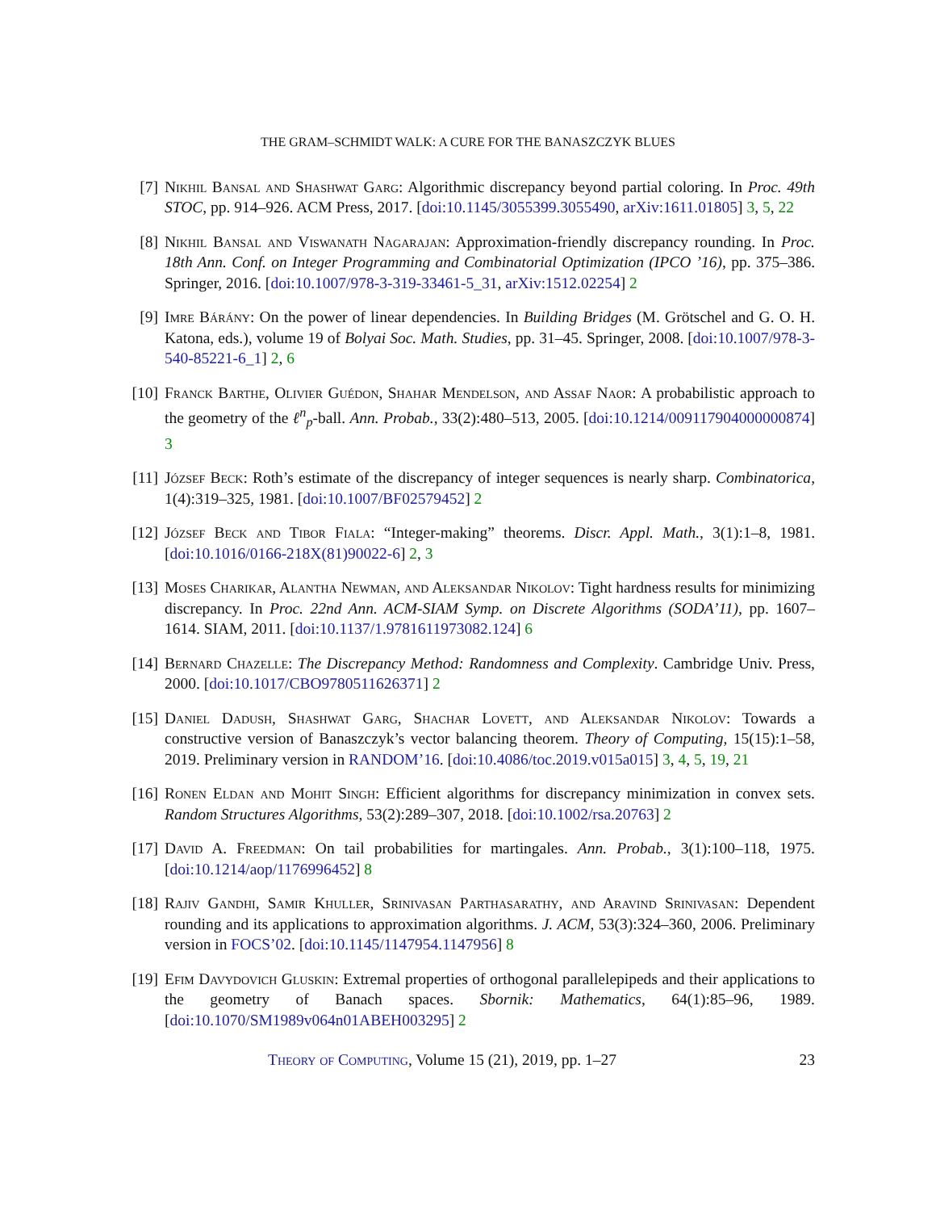THE GRAM–SCHMIDT WALK: A CURE FOR THE BANASZCZYK BLUES
[7] Nikhil Bansal and Shashwat Garg: Algorithmic discrepancy beyond partial coloring. In Proc. 49th STOC, pp. 914–926. ACM Press, 2017. [doi:10.1145/3055399.3055490, arXiv:1611.01805] 3, 5, 22
[8] Nikhil Bansal and Viswanath Nagarajan: Approximation-friendly discrepancy rounding. In Proc. 18th Ann. Conf. on Integer Programming and Combinatorial Optimization (IPCO ’16), pp. 375–386. Springer, 2016. [doi:10.1007/978-3-319-33461-5_31, arXiv:1512.02254] 2
[9] Imre Bárány: On the power of linear dependencies. In Building Bridges (M. Grötschel and G. O. H. Katona, eds.), volume 19 of Bolyai Soc. Math. Studies, pp. 31–45. Springer, 2008. [doi:10.1007/978-3-540-85221-6_1] 2, 6
[10]
Franck Barthe, Olivier Guédon, Shahar Mendelson, and Assaf Naor: A probabilistic approach to the geometry of the ℓ<sup>n</sup><sub>p</sub>-ball. Ann. Probab., 33(2):480–513, 2005. [doi:10.1214/009117904000000874] 3
[11]
József Beck: Roth’s estimate of the discrepancy of integer sequences is nearly sharp. Combinatorica, 1(4):319–325, 1981. [doi:10.1007/BF02579452] 2
[12]
József Beck and Tibor Fiala: “Integer-making” theorems. Discr. Appl. Math., 3(1):1–8, 1981. [doi:10.1016/0166-218X(81)90022-6] 2, 3
[13]
Moses Charikar, Alantha Newman, and Aleksandar Nikolov: Tight hardness results for minimizing discrepancy. In Proc. 22nd Ann. ACM-SIAM Symp. on Discrete Algorithms (SODA’11), pp. 1607–1614. SIAM, 2011. [doi:10.1137/1.9781611973082.124] 6
[14]
Bernard Chazelle: The Discrepancy Method: Randomness and Complexity. Cambridge Univ. Press, 2000. [doi:10.1017/CBO9780511626371] 2
[15]
Daniel Dadush, Shashwat Garg, Shachar Lovett, and Aleksandar Nikolov: Towards a constructive version of Banaszczyk’s vector balancing theorem. Theory of Computing, 15(15):1–58, 2019. Preliminary version in RANDOM’16. [doi:10.4086/toc.2019.v015a015] 3, 4, 5, 19, 21
[16]
Ronen Eldan and Mohit Singh: Efficient algorithms for discrepancy minimization in convex sets. Random Structures Algorithms, 53(2):289–307, 2018. [doi:10.1002/rsa.20763] 2
[17]
David A. Freedman: On tail probabilities for martingales. Ann. Probab., 3(1):100–118, 1975. [doi:10.1214/aop/1176996452] 8
[18]
Rajiv Gandhi, Samir Khuller, Srinivasan Parthasarathy, and Aravind Srinivasan: Dependent rounding and its applications to approximation algorithms. J. ACM, 53(3):324–360, 2006. Preliminary version in FOCS’02. [doi:10.1145/1147954.1147956] 8
[19]
Efim Davydovich Gluskin: Extremal properties of orthogonal parallelepipeds and their applications to the geometry of Banach spaces. Sbornik: Mathematics, 64(1):85–96, 1989. [doi:10.1070/SM1989v064n01ABEH003295] 2
Theory of Computing, Volume 15 (21), 2019, pp. 1–27 23